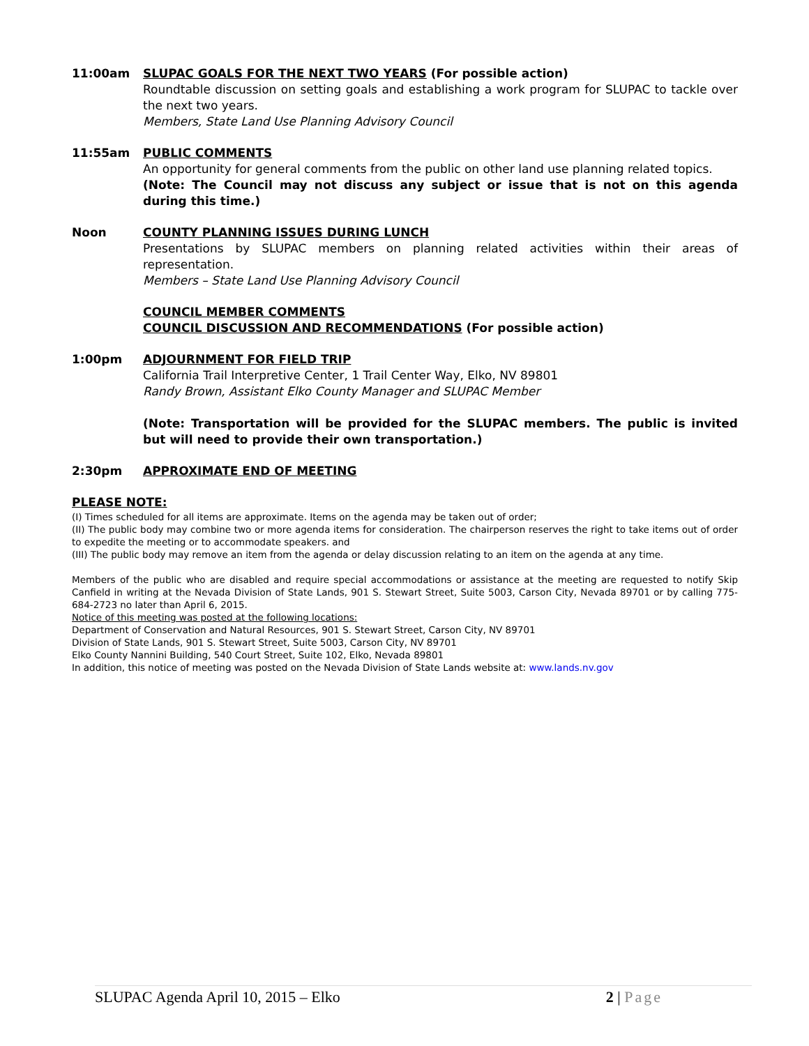11:00am SLUPAC GOALS FOR THE NEXT TWO YEARS (For possible action)
Roundtable discussion on setting goals and establishing a work program for SLUPAC to tackle over the next two years.
Members, State Land Use Planning Advisory Council
11:55am PUBLIC COMMENTS
An opportunity for general comments from the public on other land use planning related topics.
(Note: The Council may not discuss any subject or issue that is not on this agenda during this time.)
Noon COUNTY PLANNING ISSUES DURING LUNCH
Presentations by SLUPAC members on planning related activities within their areas of representation.
Members – State Land Use Planning Advisory Council
COUNCIL MEMBER COMMENTS
COUNCIL DISCUSSION AND RECOMMENDATIONS (For possible action)
1:00pm ADJOURNMENT FOR FIELD TRIP
California Trail Interpretive Center, 1 Trail Center Way, Elko, NV 89801
Randy Brown, Assistant Elko County Manager and SLUPAC Member
(Note: Transportation will be provided for the SLUPAC members. The public is invited but will need to provide their own transportation.)
2:30pm APPROXIMATE END OF MEETING
PLEASE NOTE:
(I) Times scheduled for all items are approximate. Items on the agenda may be taken out of order;
(II) The public body may combine two or more agenda items for consideration. The chairperson reserves the right to take items out of order to expedite the meeting or to accommodate speakers. and
(III) The public body may remove an item from the agenda or delay discussion relating to an item on the agenda at any time.
Members of the public who are disabled and require special accommodations or assistance at the meeting are requested to notify Skip Canfield in writing at the Nevada Division of State Lands, 901 S. Stewart Street, Suite 5003, Carson City, Nevada 89701 or by calling 775-684-2723 no later than April 6, 2015.
Notice of this meeting was posted at the following locations:
Department of Conservation and Natural Resources, 901 S. Stewart Street, Carson City, NV 89701
Division of State Lands, 901 S. Stewart Street, Suite 5003, Carson City, NV 89701
Elko County Nannini Building, 540 Court Street, Suite 102, Elko, Nevada 89801
In addition, this notice of meeting was posted on the Nevada Division of State Lands website at: www.lands.nv.gov
SLUPAC Agenda April 10, 2015 – Elko 2 | Page